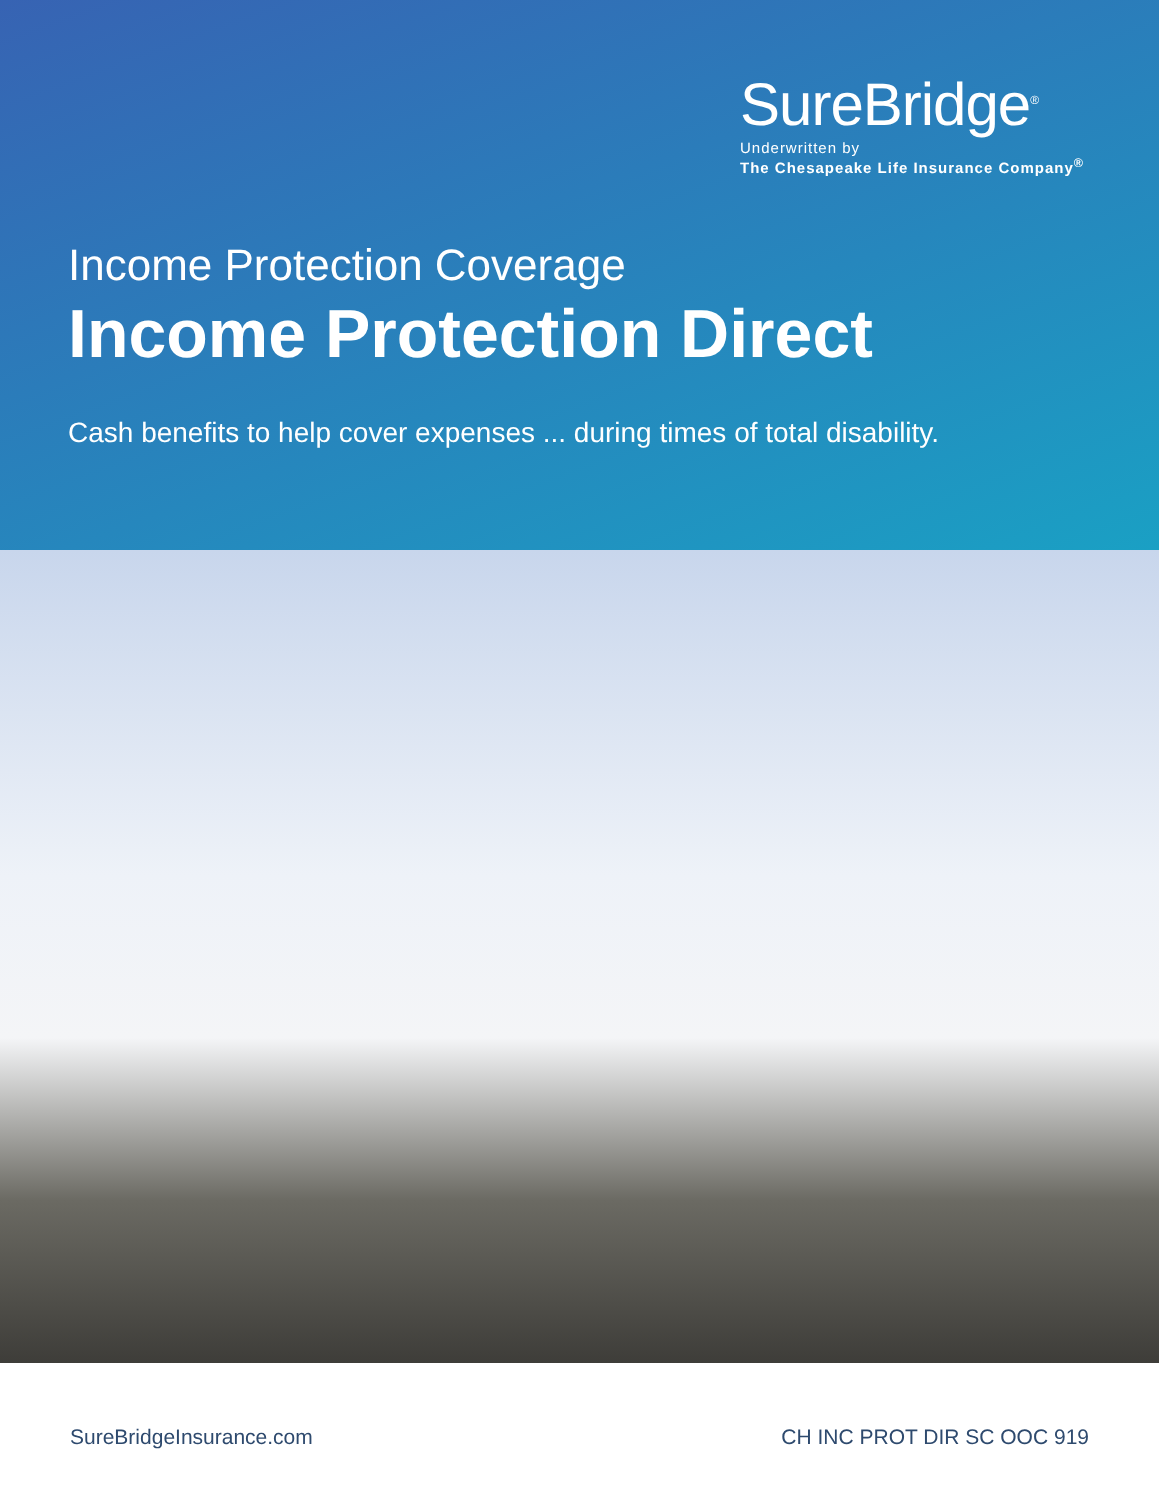SureBridge<sup>®</sup>
Underwritten by
The Chesapeake Life Insurance Company<sup>®</sup>
Income Protection Coverage
Income Protection Direct
Cash benefits to help cover expenses ... during times of total disability.
SureBridgeInsurance.com CH INC PROT DIR SC OOC 919